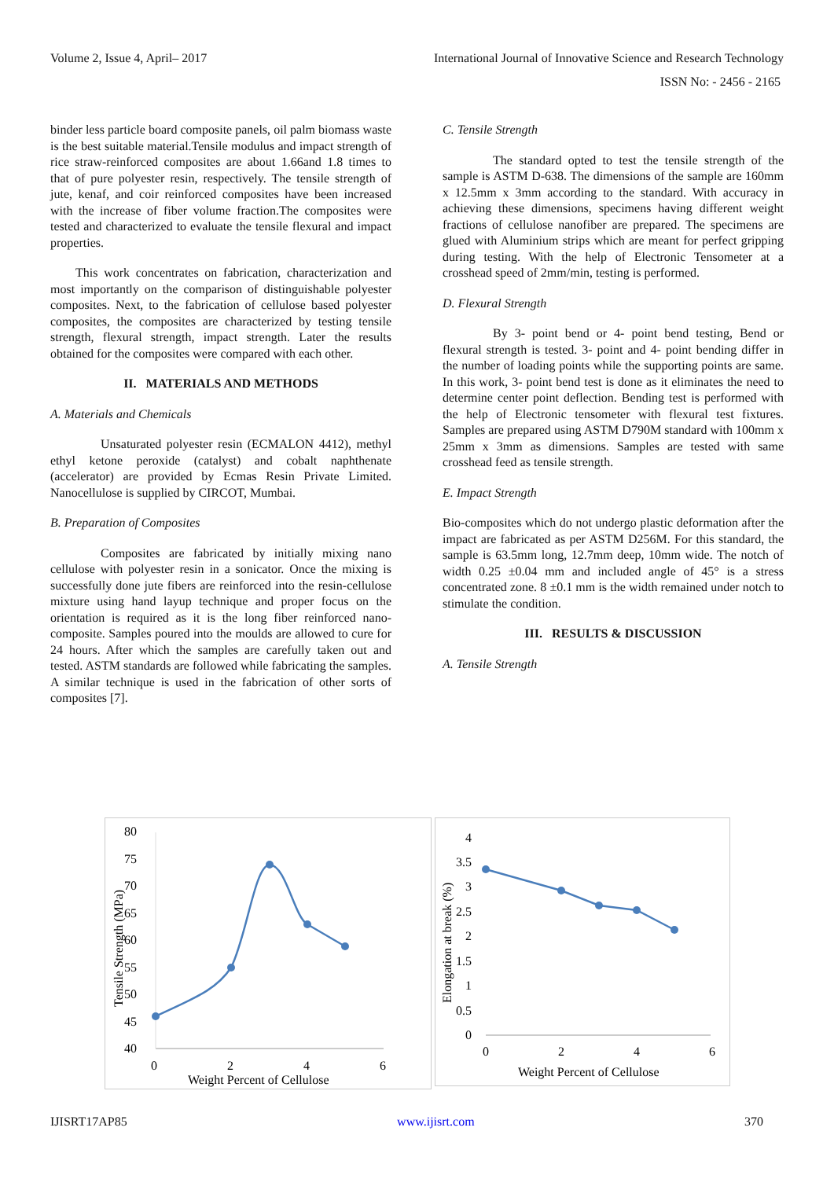Volume 2, Issue 4, April– 2017 International Journal of Innovative Science and Research Technology
ISSN No: - 2456 - 2165
binder less particle board composite panels, oil palm biomass waste is the best suitable material.Tensile modulus and impact strength of rice straw-reinforced composites are about 1.66and 1.8 times to that of pure polyester resin, respectively. The tensile strength of jute, kenaf, and coir reinforced composites have been increased with the increase of fiber volume fraction.The composites were tested and characterized to evaluate the tensile flexural and impact properties.
This work concentrates on fabrication, characterization and most importantly on the comparison of distinguishable polyester composites. Next, to the fabrication of cellulose based polyester composites, the composites are characterized by testing tensile strength, flexural strength, impact strength. Later the results obtained for the composites were compared with each other.
II. MATERIALS AND METHODS
A. Materials and Chemicals
Unsaturated polyester resin (ECMALON 4412), methyl ethyl ketone peroxide (catalyst) and cobalt naphthenate (accelerator) are provided by Ecmas Resin Private Limited. Nanocellulose is supplied by CIRCOT, Mumbai.
B. Preparation of Composites
Composites are fabricated by initially mixing nano cellulose with polyester resin in a sonicator. Once the mixing is successfully done jute fibers are reinforced into the resin-cellulose mixture using hand layup technique and proper focus on the orientation is required as it is the long fiber reinforced nano-composite. Samples poured into the moulds are allowed to cure for 24 hours. After which the samples are carefully taken out and tested. ASTM standards are followed while fabricating the samples. A similar technique is used in the fabrication of other sorts of composites [7].
C. Tensile Strength
The standard opted to test the tensile strength of the sample is ASTM D-638. The dimensions of the sample are 160mm x 12.5mm x 3mm according to the standard. With accuracy in achieving these dimensions, specimens having different weight fractions of cellulose nanofiber are prepared. The specimens are glued with Aluminium strips which are meant for perfect gripping during testing. With the help of Electronic Tensometer at a crosshead speed of 2mm/min, testing is performed.
D. Flexural Strength
By 3- point bend or 4- point bend testing, Bend or flexural strength is tested. 3- point and 4- point bending differ in the number of loading points while the supporting points are same. In this work, 3- point bend test is done as it eliminates the need to determine center point deflection. Bending test is performed with the help of Electronic tensometer with flexural test fixtures. Samples are prepared using ASTM D790M standard with 100mm x 25mm x 3mm as dimensions. Samples are tested with same crosshead feed as tensile strength.
E. Impact Strength
Bio-composites which do not undergo plastic deformation after the impact are fabricated as per ASTM D256M. For this standard, the sample is 63.5mm long, 12.7mm deep, 10mm wide. The notch of width 0.25 ±0.04 mm and included angle of 45° is a stress concentrated zone. 8 ±0.1 mm is the width remained under notch to stimulate the condition.
III. RESULTS & DISCUSSION
A. Tensile Strength
80
75
70
65
60
55
50
45
40
0
2
4
6
Weight Percent of Cellulose
Tensile Strength (MPa)
4
3.5
3
2.5
2
1.5
1
0.5
0
0
2
4
6
Weight Percent of Cellulose
Elongation at break (%)
IJISRT17AP85 www.ijisrt.com 370